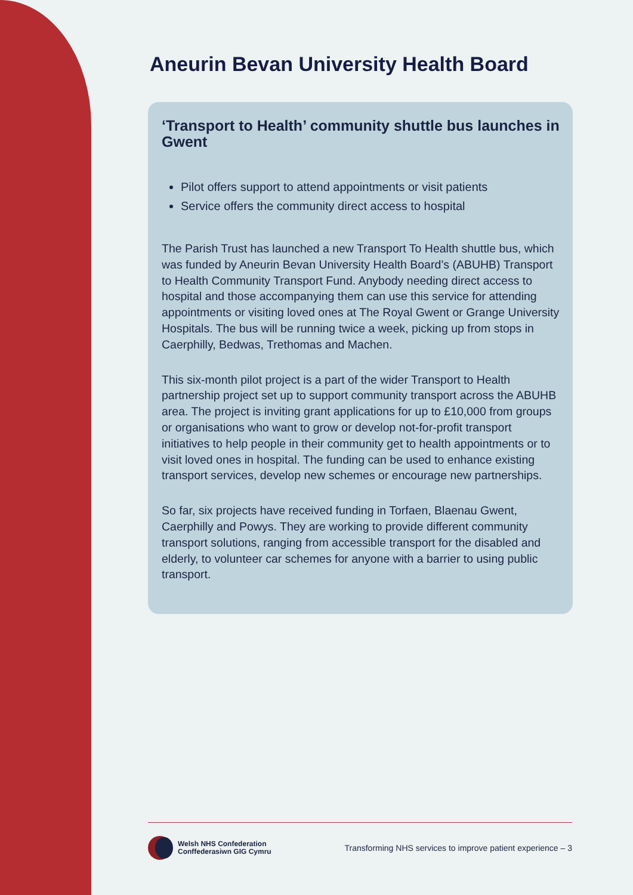Aneurin Bevan University Health Board
‘Transport to Health’ community shuttle bus launches in Gwent
Pilot offers support to attend appointments or visit patients
Service offers the community direct access to hospital
The Parish Trust has launched a new Transport To Health shuttle bus, which was funded by Aneurin Bevan University Health Board’s (ABUHB) Transport to Health Community Transport Fund. Anybody needing direct access to hospital and those accompanying them can use this service for attending appointments or visiting loved ones at The Royal Gwent or Grange University Hospitals. The bus will be running twice a week, picking up from stops in Caerphilly, Bedwas, Trethomas and Machen.
This six-month pilot project is a part of the wider Transport to Health partnership project set up to support community transport across the ABUHB area. The project is inviting grant applications for up to £10,000 from groups or organisations who want to grow or develop not-for-profit transport initiatives to help people in their community get to health appointments or to visit loved ones in hospital. The funding can be used to enhance existing transport services, develop new schemes or encourage new partnerships.
So far, six projects have received funding in Torfaen, Blaenau Gwent, Caerphilly and Powys. They are working to provide different community transport solutions, ranging from accessible transport for the disabled and elderly, to volunteer car schemes for anyone with a barrier to using public transport.
Welsh NHS Confederation
Conffederasiwn GIG Cymru
Transforming NHS services to improve patient experience – 3